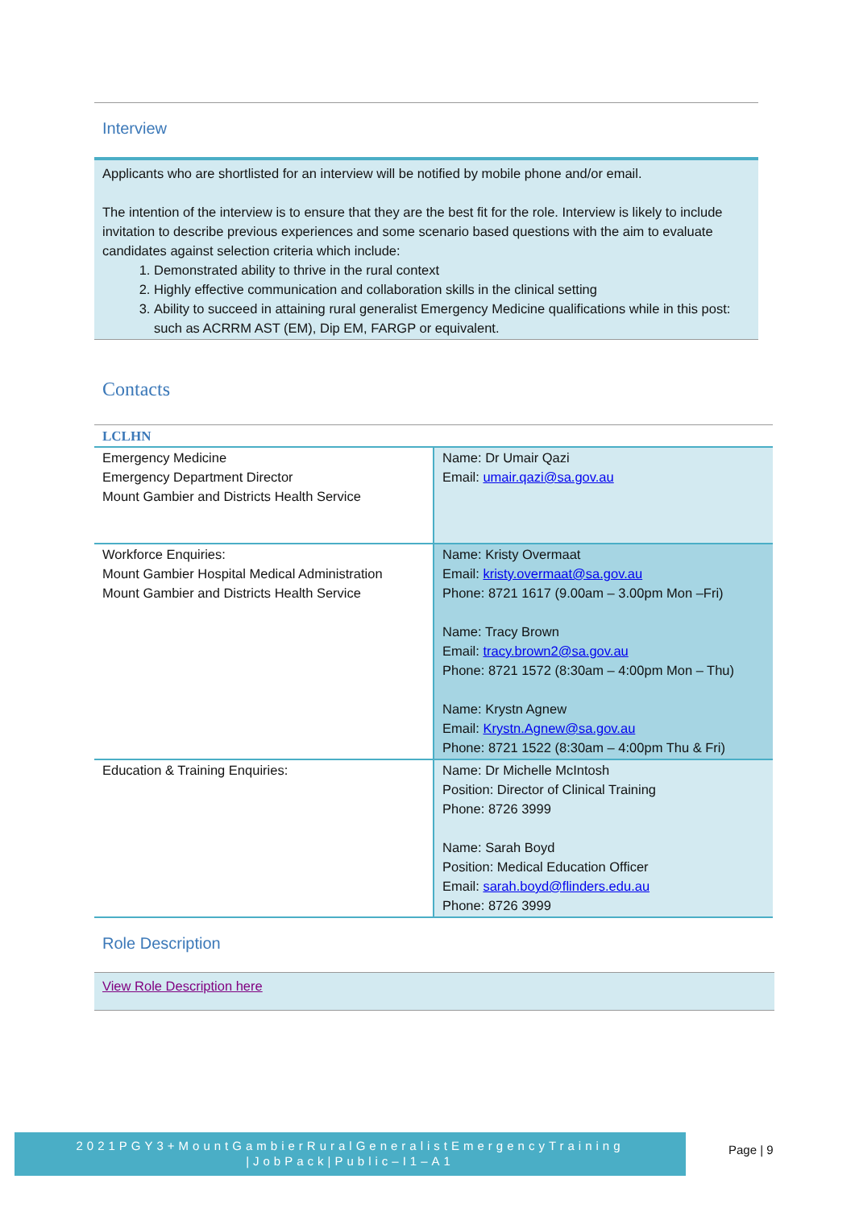Interview
Applicants who are shortlisted for an interview will be notified by mobile phone and/or email.
The intention of the interview is to ensure that they are the best fit for the role. Interview is likely to include invitation to describe previous experiences and some scenario based questions with the aim to evaluate candidates against selection criteria which include:
1. Demonstrated ability to thrive in the rural context
2. Highly effective communication and collaboration skills in the clinical setting
3. Ability to succeed in attaining rural generalist Emergency Medicine qualifications while in this post: such as ACRRM AST (EM), Dip EM, FARGP or equivalent.
Contacts
| LCLHN | |
| --- | --- |
| Emergency Medicine Emergency Department Director Mount Gambier and Districts Health Service | Name: Dr Umair Qazi Email: umair.qazi@sa.gov.au |
| Workforce Enquiries: Mount Gambier Hospital Medical Administration Mount Gambier and Districts Health Service | Name: Kristy Overmaat Email: kristy.overmaat@sa.gov.au Phone: 8721 1617 (9.00am – 3.00pm Mon –Fri) Name: Tracy Brown Email: tracy.brown2@sa.gov.au Phone: 8721 1572 (8:30am – 4:00pm Mon – Thu) Name: Krystn Agnew Email: Krystn.Agnew@sa.gov.au Phone: 8721 1522 (8:30am – 4:00pm Thu & Fri) |
| Education & Training Enquiries: | Name: Dr Michelle McIntosh Position: Director of Clinical Training Phone: 8726 3999 Name: Sarah Boyd Position: Medical Education Officer Email: sarah.boyd@flinders.edu.au Phone: 8726 3999 |
Role Description
View Role Description here
2021PGY3+MountGambierRuralGeneralistEmergencyTraining
|JobPack|Public–I1–A1
Page | 9